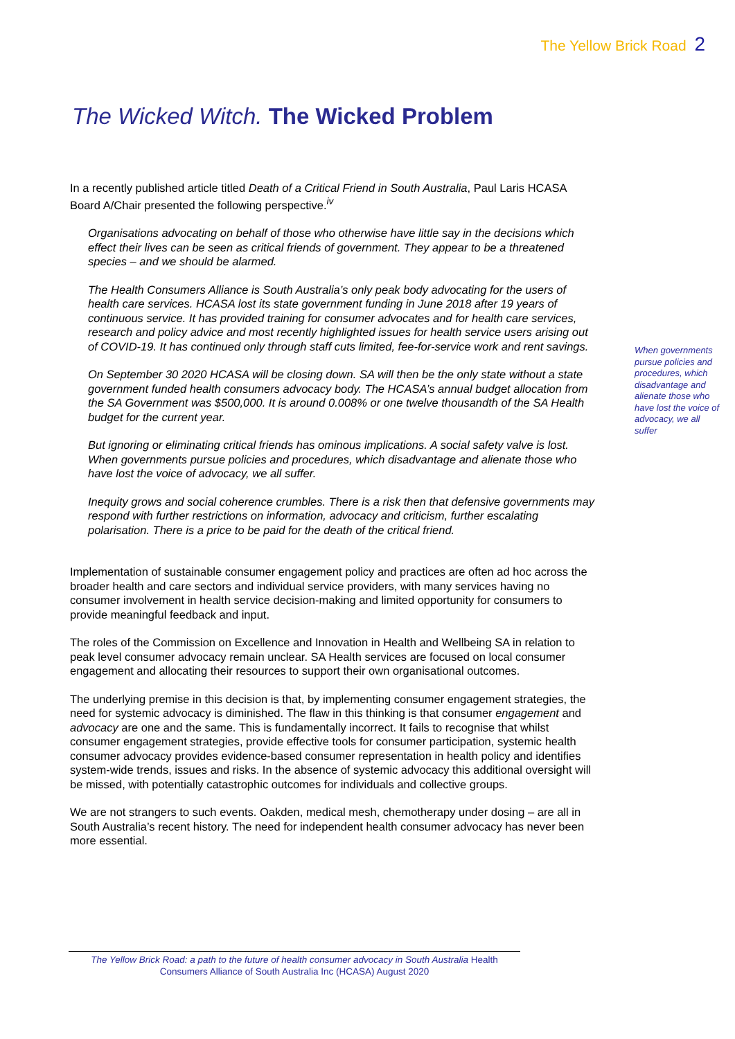The Yellow Brick Road 2
The Wicked Witch. The Wicked Problem
In a recently published article titled Death of a Critical Friend in South Australia, Paul Laris HCASA Board A/Chair presented the following perspective.<sup>iv</sup>
Organisations advocating on behalf of those who otherwise have little say in the decisions which effect their lives can be seen as critical friends of government. They appear to be a threatened species – and we should be alarmed.
The Health Consumers Alliance is South Australia’s only peak body advocating for the users of health care services. HCASA lost its state government funding in June 2018 after 19 years of continuous service. It has provided training for consumer advocates and for health care services, research and policy advice and most recently highlighted issues for health service users arising out of COVID-19. It has continued only through staff cuts limited, fee-for-service work and rent savings.
On September 30 2020 HCASA will be closing down. SA will then be the only state without a state government funded health consumers advocacy body. The HCASA’s annual budget allocation from the SA Government was $500,000. It is around 0.008% or one twelve thousandth of the SA Health budget for the current year.
But ignoring or eliminating critical friends has ominous implications. A social safety valve is lost. When governments pursue policies and procedures, which disadvantage and alienate those who have lost the voice of advocacy, we all suffer.
Inequity grows and social coherence crumbles. There is a risk then that defensive governments may respond with further restrictions on information, advocacy and criticism, further escalating polarisation. There is a price to be paid for the death of the critical friend.
Implementation of sustainable consumer engagement policy and practices are often ad hoc across the broader health and care sectors and individual service providers, with many services having no consumer involvement in health service decision-making and limited opportunity for consumers to provide meaningful feedback and input.
The roles of the Commission on Excellence and Innovation in Health and Wellbeing SA in relation to peak level consumer advocacy remain unclear. SA Health services are focused on local consumer engagement and allocating their resources to support their own organisational outcomes.
The underlying premise in this decision is that, by implementing consumer engagement strategies, the need for systemic advocacy is diminished. The flaw in this thinking is that consumer engagement and advocacy are one and the same. This is fundamentally incorrect. It fails to recognise that whilst consumer engagement strategies, provide effective tools for consumer participation, systemic health consumer advocacy provides evidence-based consumer representation in health policy and identifies system-wide trends, issues and risks. In the absence of systemic advocacy this additional oversight will be missed, with potentially catastrophic outcomes for individuals and collective groups.
We are not strangers to such events. Oakden, medical mesh, chemotherapy under dosing – are all in South Australia’s recent history. The need for independent health consumer advocacy has never been more essential.
When governments pursue policies and procedures, which disadvantage and alienate those who have lost the voice of advocacy, we all suffer
The Yellow Brick Road: a path to the future of health consumer advocacy in South Australia Health Consumers Alliance of South Australia Inc (HCASA) August 2020